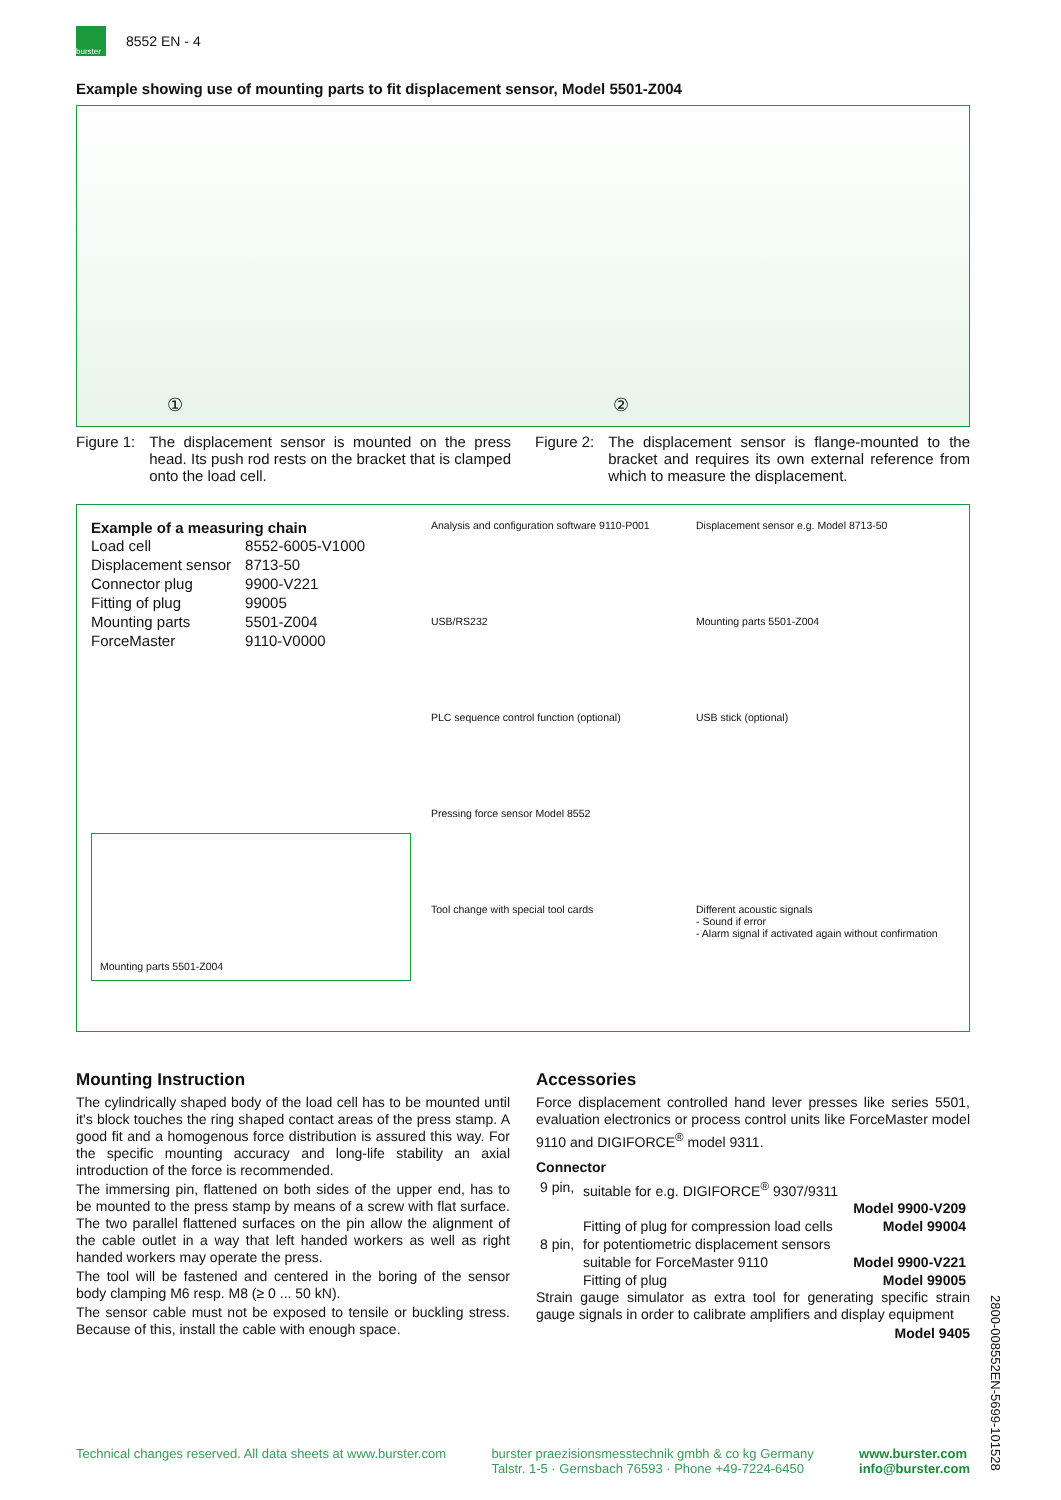burster
8552 EN - 4
Example showing use of mounting parts to fit displacement sensor, Model 5501-Z004
① ②
Figure 1: The displacement sensor is mounted on the press head. Its push rod rests on the bracket that is clamped onto the load cell.
Figure 2: The displacement sensor is flange-mounted to the bracket and requires its own external reference from which to measure the displacement.
Example of a measuring chain
| Load cell | 8552-6005-V1000 |
| Displacement sensor | 8713-50 |
| Connector plug | 9900-V221 |
| Fitting of plug | 99005 |
| Mounting parts | 5501-Z004 |
| ForceMaster | 9110-V0000 |
Mounting parts 5501-Z004
Analysis and configuration software 9110-P001
Displacement sensor e.g. Model 8713-50
USB/RS232
Mounting parts 5501-Z004
PLC sequence control function (optional)
USB stick (optional)
Pressing force sensor Model 8552
Tool change with special tool cards
Different acoustic signals
- Sound if error
- Alarm signal if activated again without confirmation
Mounting Instruction
The cylindrically shaped body of the load cell has to be mounted until it's block touches the ring shaped contact areas of the press stamp. A good fit and a homogenous force distribution is assured this way. For the specific mounting accuracy and long-life stability an axial introduction of the force is recommended.
The immersing pin, flattened on both sides of the upper end, has to be mounted to the press stamp by means of a screw with flat surface. The two parallel flattened surfaces on the pin allow the alignment of the cable outlet in a way that left handed workers as well as right handed workers may operate the press.
The tool will be fastened and centered in the boring of the sensor body clamping M6 resp. M8 (≥ 0 ... 50 kN).
The sensor cable must not be exposed to tensile or buckling stress. Because of this, install the cable with enough space.
Accessories
Force displacement controlled hand lever presses like series 5501, evaluation electronics or process control units like ForceMaster model 9110 and DIGIFORCE<sup>®</sup> model 9311.
Connector
| 9 pin, | suitable for e.g. DIGIFORCE<sup>®</sup> 9307/9311 | |
| | | Model 9900-V209 |
| | Fitting of plug for compression load cells | Model 99004 |
| 8 pin, | for potentiometric displacement sensors | |
| | suitable for ForceMaster 9110 | Model 9900-V221 |
| | Fitting of plug | Model 99005 |
Strain gauge simulator as extra tool for generating specific strain gauge signals in order to calibrate amplifiers and display equipment
Model 9405
2800-008552EN-5699-101528
Technical changes reserved. All data sheets at www.burster.com burster praezisionsmesstechnik gmbh & co kg Germany
Talstr. 1-5 · Gernsbach 76593 · Phone +49-7224-6450 www.burster.com
info@burster.com